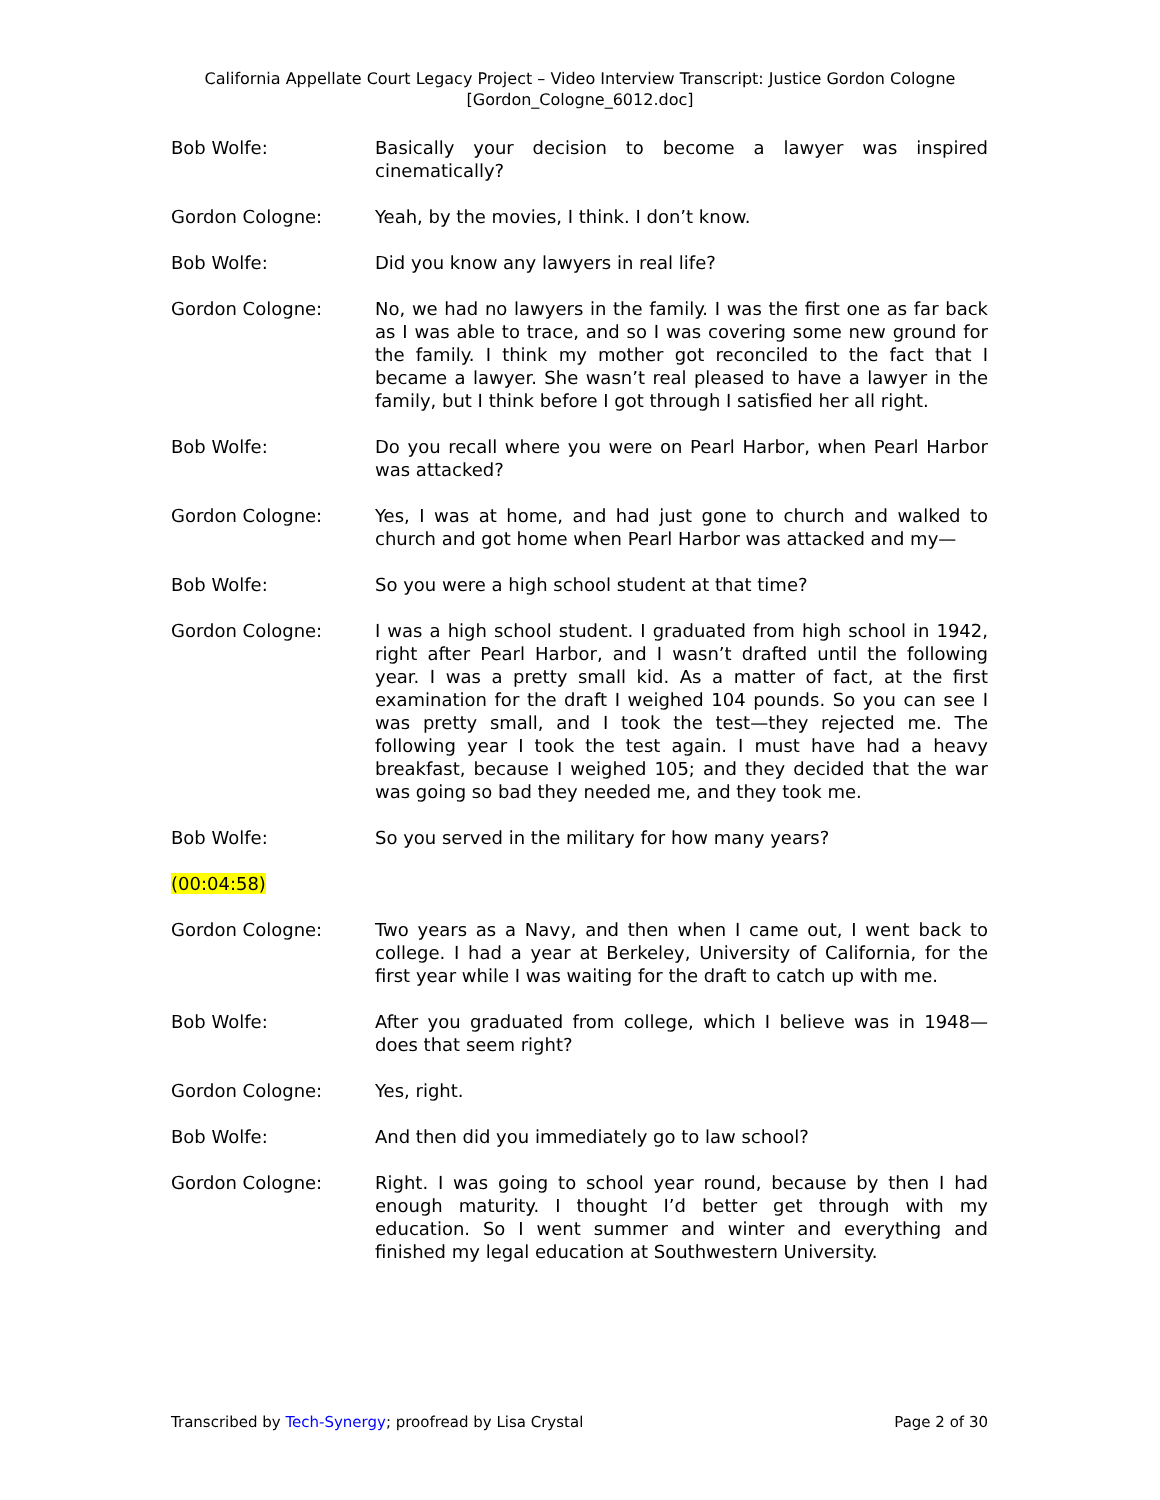California Appellate Court Legacy Project – Video Interview Transcript: Justice Gordon Cologne
[Gordon_Cologne_6012.doc]
Bob Wolfe: Basically your decision to become a lawyer was inspired cinematically?
Gordon Cologne: Yeah, by the movies, I think. I don’t know.
Bob Wolfe: Did you know any lawyers in real life?
Gordon Cologne: No, we had no lawyers in the family. I was the first one as far back as I was able to trace, and so I was covering some new ground for the family. I think my mother got reconciled to the fact that I became a lawyer. She wasn’t real pleased to have a lawyer in the family, but I think before I got through I satisfied her all right.
Bob Wolfe: Do you recall where you were on Pearl Harbor, when Pearl Harbor was attacked?
Gordon Cologne: Yes, I was at home, and had just gone to church and walked to church and got home when Pearl Harbor was attacked and my—
Bob Wolfe: So you were a high school student at that time?
Gordon Cologne: I was a high school student. I graduated from high school in 1942, right after Pearl Harbor, and I wasn’t drafted until the following year. I was a pretty small kid. As a matter of fact, at the first examination for the draft I weighed 104 pounds. So you can see I was pretty small, and I took the test—they rejected me. The following year I took the test again. I must have had a heavy breakfast, because I weighed 105; and they decided that the war was going so bad they needed me, and they took me.
Bob Wolfe: So you served in the military for how many years?
(00:04:58)
Gordon Cologne: Two years as a Navy, and then when I came out, I went back to college. I had a year at Berkeley, University of California, for the first year while I was waiting for the draft to catch up with me.
Bob Wolfe: After you graduated from college, which I believe was in 1948—does that seem right?
Gordon Cologne: Yes, right.
Bob Wolfe: And then did you immediately go to law school?
Gordon Cologne: Right. I was going to school year round, because by then I had enough maturity. I thought I’d better get through with my education. So I went summer and winter and everything and finished my legal education at Southwestern University.
Transcribed by Tech-Synergy; proofread by Lisa Crystal
Page 2 of 30